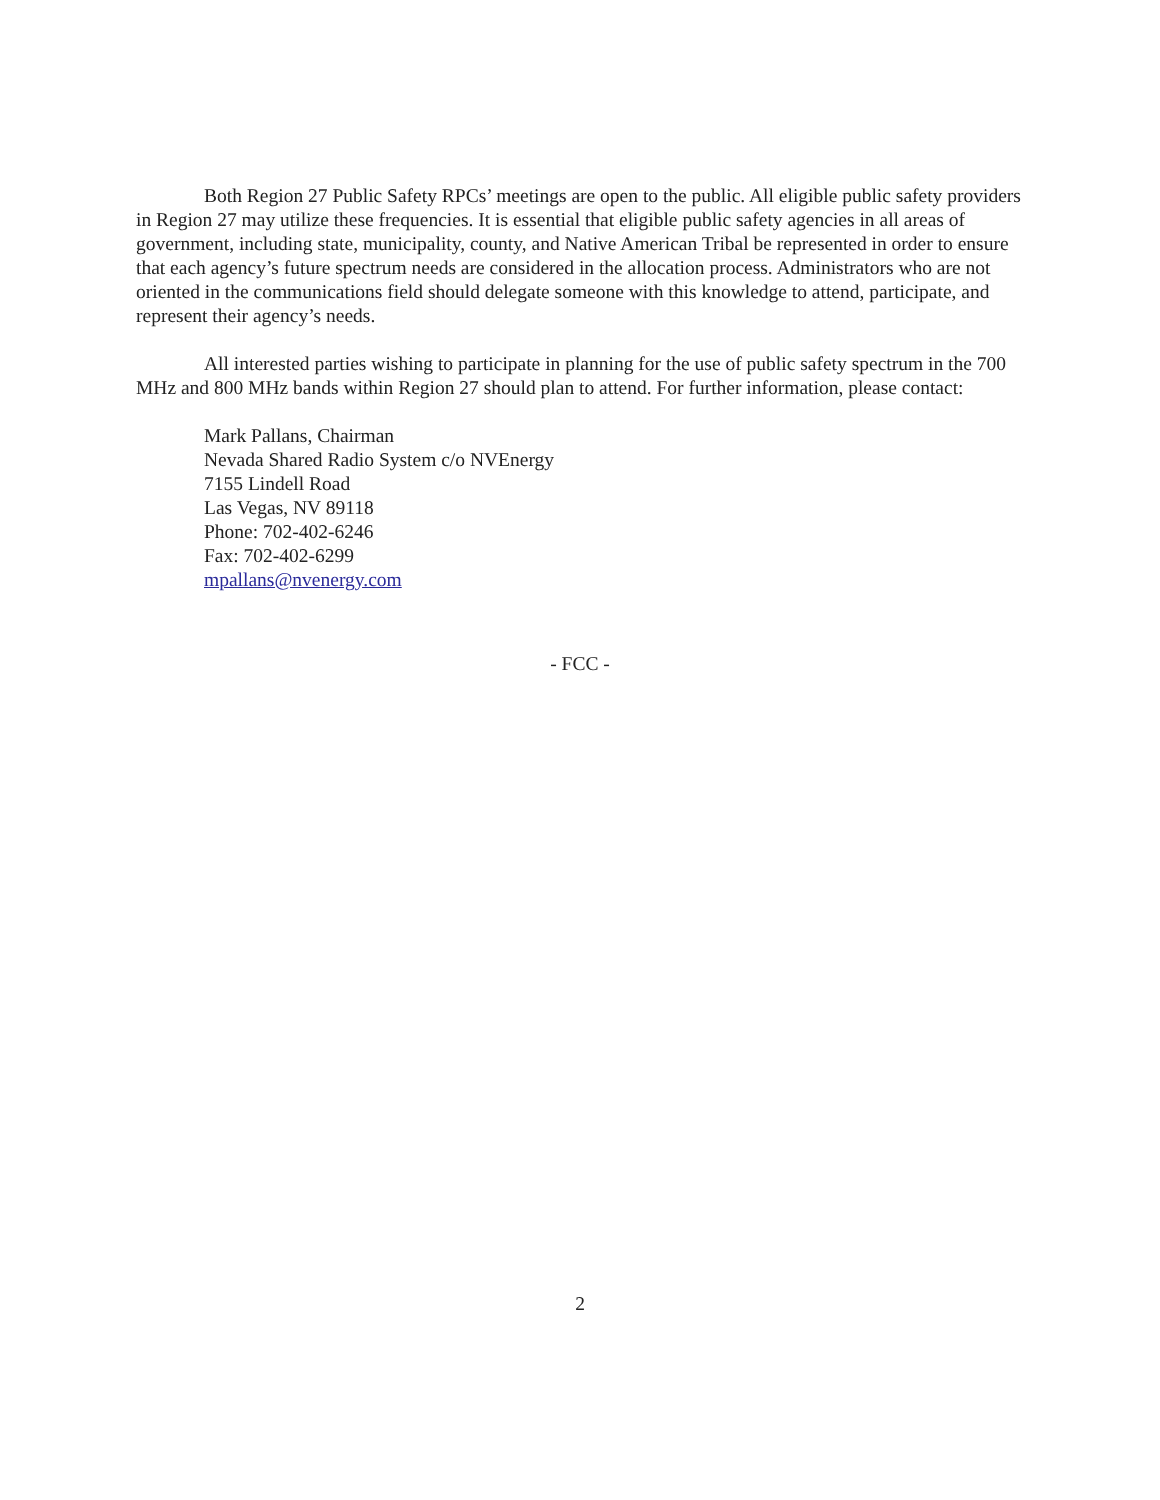Both Region 27 Public Safety RPCs’ meetings are open to the public. All eligible public safety providers in Region 27 may utilize these frequencies. It is essential that eligible public safety agencies in all areas of government, including state, municipality, county, and Native American Tribal be represented in order to ensure that each agency’s future spectrum needs are considered in the allocation process. Administrators who are not oriented in the communications field should delegate someone with this knowledge to attend, participate, and represent their agency’s needs.
All interested parties wishing to participate in planning for the use of public safety spectrum in the 700 MHz and 800 MHz bands within Region 27 should plan to attend. For further information, please contact:
Mark Pallans, Chairman
Nevada Shared Radio System c/o NVEnergy
7155 Lindell Road
Las Vegas, NV 89118
Phone: 702-402-6246
Fax: 702-402-6299
mpallans@nvenergy.com
- FCC -
2